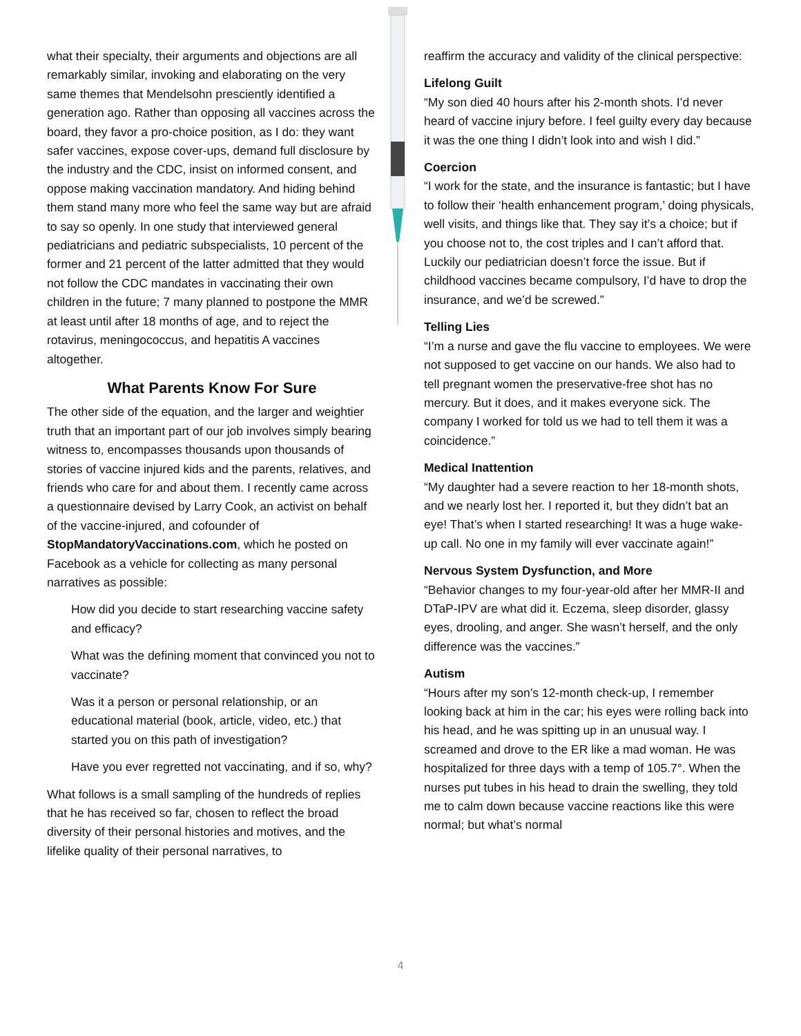what their specialty, their arguments and objections are all remarkably similar, invoking and elaborating on the very same themes that Mendelsohn presciently identified a generation ago. Rather than opposing all vaccines across the board, they favor a pro-choice position, as I do: they want safer vaccines, expose cover-ups, demand full disclosure by the industry and the CDC, insist on informed consent, and oppose making vaccination mandatory. And hiding behind them stand many more who feel the same way but are afraid to say so openly. In one study that interviewed general pediatricians and pediatric subspecialists, 10 percent of the former and 21 percent of the latter admitted that they would not follow the CDC mandates in vaccinating their own children in the future; 7 many planned to postpone the MMR at least until after 18 months of age, and to reject the rotavirus, meningococcus, and hepatitis A vaccines altogether.
What Parents Know For Sure
The other side of the equation, and the larger and weightier truth that an important part of our job involves simply bearing witness to, encompasses thousands upon thousands of stories of vaccine injured kids and the parents, relatives, and friends who care for and about them. I recently came across a questionnaire devised by Larry Cook, an activist on behalf of the vaccine-injured, and cofounder of StopMandatoryVaccinations.com, which he posted on Facebook as a vehicle for collecting as many personal narratives as possible:
How did you decide to start researching vaccine safety and efficacy?
What was the defining moment that convinced you not to vaccinate?
Was it a person or personal relationship, or an educational material (book, article, video, etc.) that started you on this path of investigation?
Have you ever regretted not vaccinating, and if so, why?
What follows is a small sampling of the hundreds of replies that he has received so far, chosen to reflect the broad diversity of their personal histories and motives, and the lifelike quality of their personal narratives, to
reaffirm the accuracy and validity of the clinical perspective:
Lifelong Guilt
“My son died 40 hours after his 2-month shots. I’d never heard of vaccine injury before. I feel guilty every day because it was the one thing I didn’t look into and wish I did.”
Coercion
“I work for the state, and the insurance is fantastic; but I have to follow their ‘health enhancement program,’ doing physicals, well visits, and things like that. They say it’s a choice; but if you choose not to, the cost triples and I can’t afford that. Luckily our pediatrician doesn’t force the issue. But if childhood vaccines became compulsory, I’d have to drop the insurance, and we’d be screwed.”
Telling Lies
“I’m a nurse and gave the flu vaccine to employees. We were not supposed to get vaccine on our hands. We also had to tell pregnant women the preservative-free shot has no mercury. But it does, and it makes everyone sick. The company I worked for told us we had to tell them it was a coincidence.”
Medical Inattention
“My daughter had a severe reaction to her 18-month shots, and we nearly lost her. I reported it, but they didn’t bat an eye! That’s when I started researching! It was a huge wake-up call. No one in my family will ever vaccinate again!”
Nervous System Dysfunction, and More
“Behavior changes to my four-year-old after her MMR-II and DTaP-IPV are what did it. Eczema, sleep disorder, glassy eyes, drooling, and anger. She wasn’t herself, and the only difference was the vaccines.”
Autism
“Hours after my son’s 12-month check-up, I remember looking back at him in the car; his eyes were rolling back into his head, and he was spitting up in an unusual way. I screamed and drove to the ER like a mad woman. He was hospitalized for three days with a temp of 105.7°. When the nurses put tubes in his head to drain the swelling, they told me to calm down because vaccine reactions like this were normal; but what’s normal
4